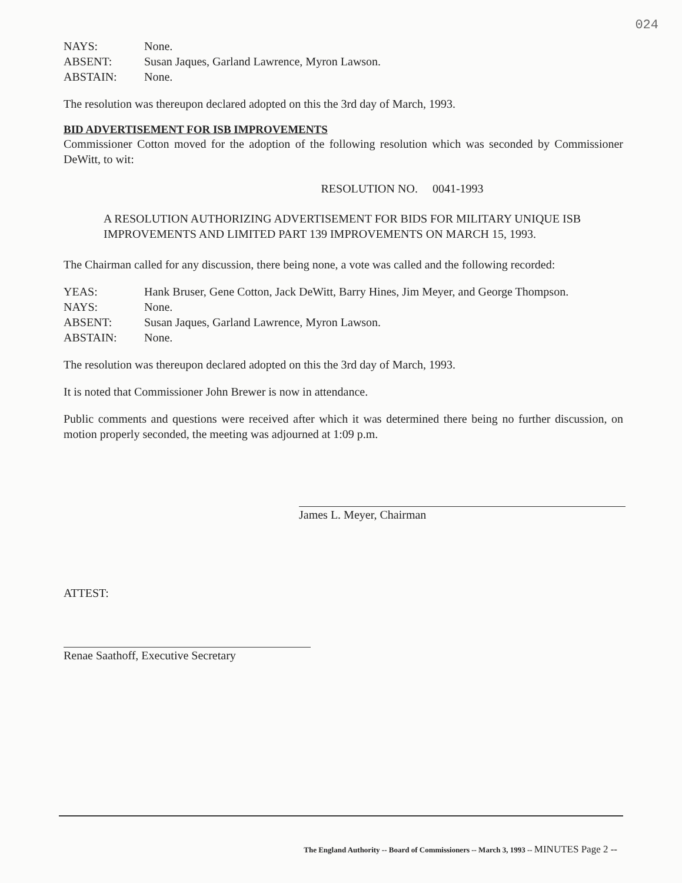024
| NAYS: | None. |
| ABSENT: | Susan Jaques, Garland Lawrence, Myron Lawson. |
| ABSTAIN: | None. |
The resolution was thereupon declared adopted on this the 3rd day of March, 1993.
BID ADVERTISEMENT FOR ISB IMPROVEMENTS
Commissioner Cotton moved for the adoption of the following resolution which was seconded by Commissioner DeWitt, to wit:
RESOLUTION NO. 0041-1993
A RESOLUTION AUTHORIZING ADVERTISEMENT FOR BIDS FOR MILITARY UNIQUE ISB IMPROVEMENTS AND LIMITED PART 139 IMPROVEMENTS ON MARCH 15, 1993.
The Chairman called for any discussion, there being none, a vote was called and the following recorded:
| YEAS: | Hank Bruser, Gene Cotton, Jack DeWitt, Barry Hines, Jim Meyer, and George Thompson. |
| NAYS: | None. |
| ABSENT: | Susan Jaques, Garland Lawrence, Myron Lawson. |
| ABSTAIN: | None. |
The resolution was thereupon declared adopted on this the 3rd day of March, 1993.
It is noted that Commissioner John Brewer is now in attendance.
Public comments and questions were received after which it was determined there being no further discussion, on motion properly seconded, the meeting was adjourned at 1:09 p.m.
James L. Meyer, Chairman
ATTEST:
Renae Saathoff, Executive Secretary
The England Authority -- Board of Commissioners -- March 3, 1993 -- MINUTES Page 2 --